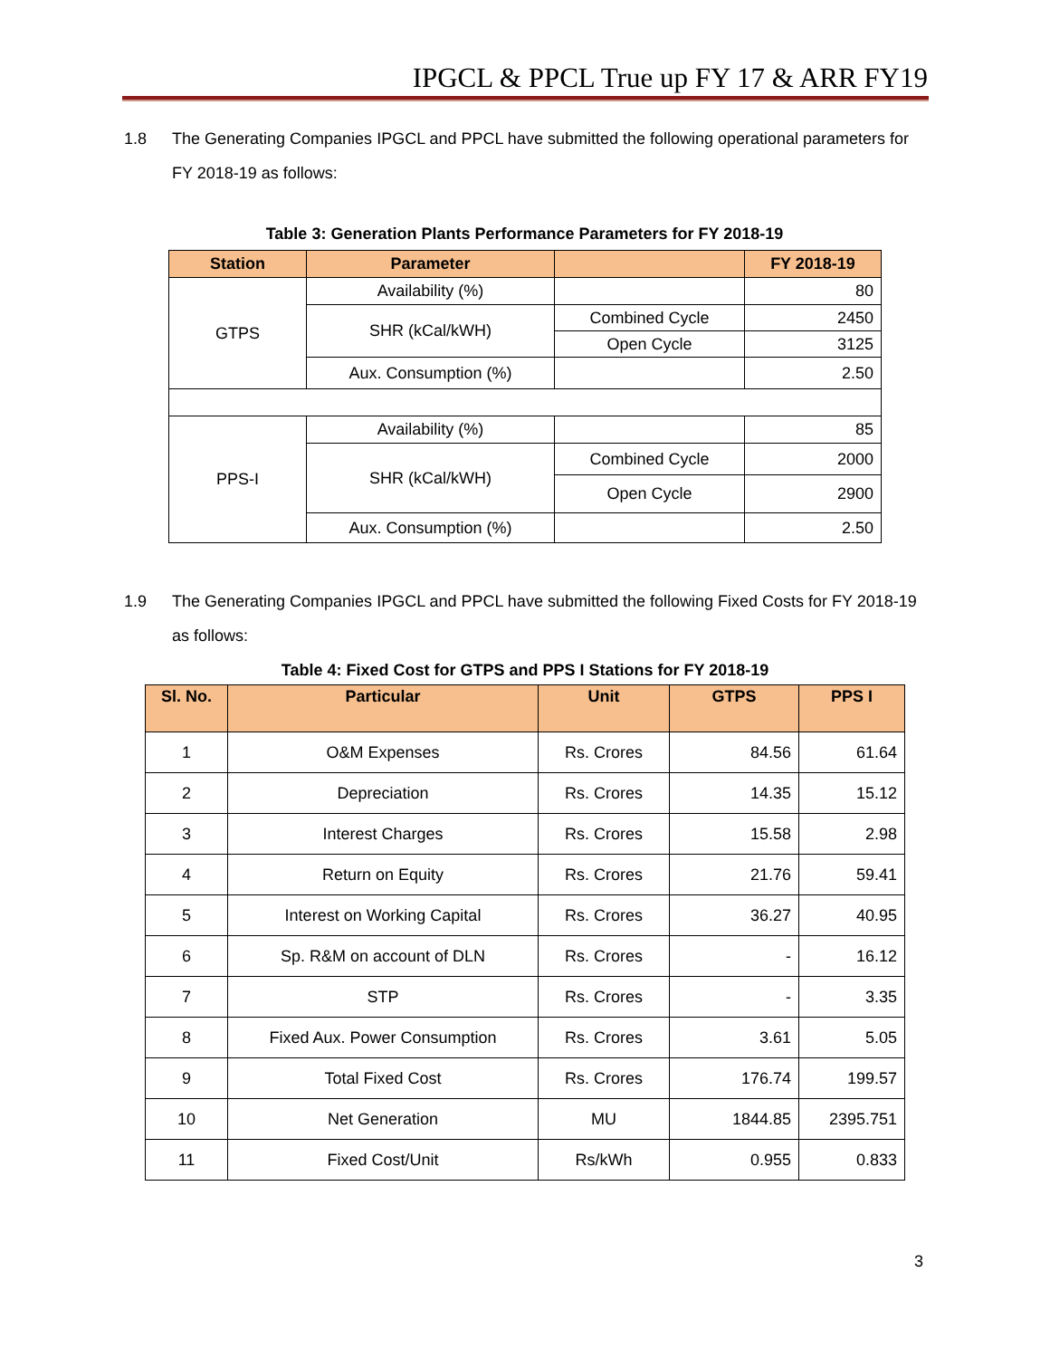IPGCL & PPCL True up FY 17 & ARR FY19
1.8 The Generating Companies IPGCL and PPCL have submitted the following operational parameters for FY 2018-19 as follows:
Table 3: Generation Plants Performance Parameters for FY 2018-19
| Station | Parameter | | FY 2018-19 |
| --- | --- | --- | --- |
| GTPS | Availability (%) | | 80 |
| | SHR (kCal/kWH) | Combined Cycle | 2450 |
| | | Open Cycle | 3125 |
| | Aux. Consumption (%) | | 2.50 |
| PPS-I | Availability (%) | | 85 |
| | SHR (kCal/kWH) | Combined Cycle | 2000 |
| | | Open Cycle | 2900 |
| | Aux. Consumption (%) | | 2.50 |
1.9 The Generating Companies IPGCL and PPCL have submitted the following Fixed Costs for FY 2018-19 as follows:
Table 4: Fixed Cost for GTPS and PPS I Stations for FY 2018-19
| Sl. No. | Particular | Unit | GTPS | PPS I |
| --- | --- | --- | --- | --- |
| 1 | O&M Expenses | Rs. Crores | 84.56 | 61.64 |
| 2 | Depreciation | Rs. Crores | 14.35 | 15.12 |
| 3 | Interest Charges | Rs. Crores | 15.58 | 2.98 |
| 4 | Return on Equity | Rs. Crores | 21.76 | 59.41 |
| 5 | Interest on Working Capital | Rs. Crores | 36.27 | 40.95 |
| 6 | Sp. R&M on account of DLN | Rs. Crores | - | 16.12 |
| 7 | STP | Rs. Crores | - | 3.35 |
| 8 | Fixed Aux. Power Consumption | Rs. Crores | 3.61 | 5.05 |
| 9 | Total Fixed Cost | Rs. Crores | 176.74 | 199.57 |
| 10 | Net Generation | MU | 1844.85 | 2395.751 |
| 11 | Fixed Cost/Unit | Rs/kWh | 0.955 | 0.833 |
3